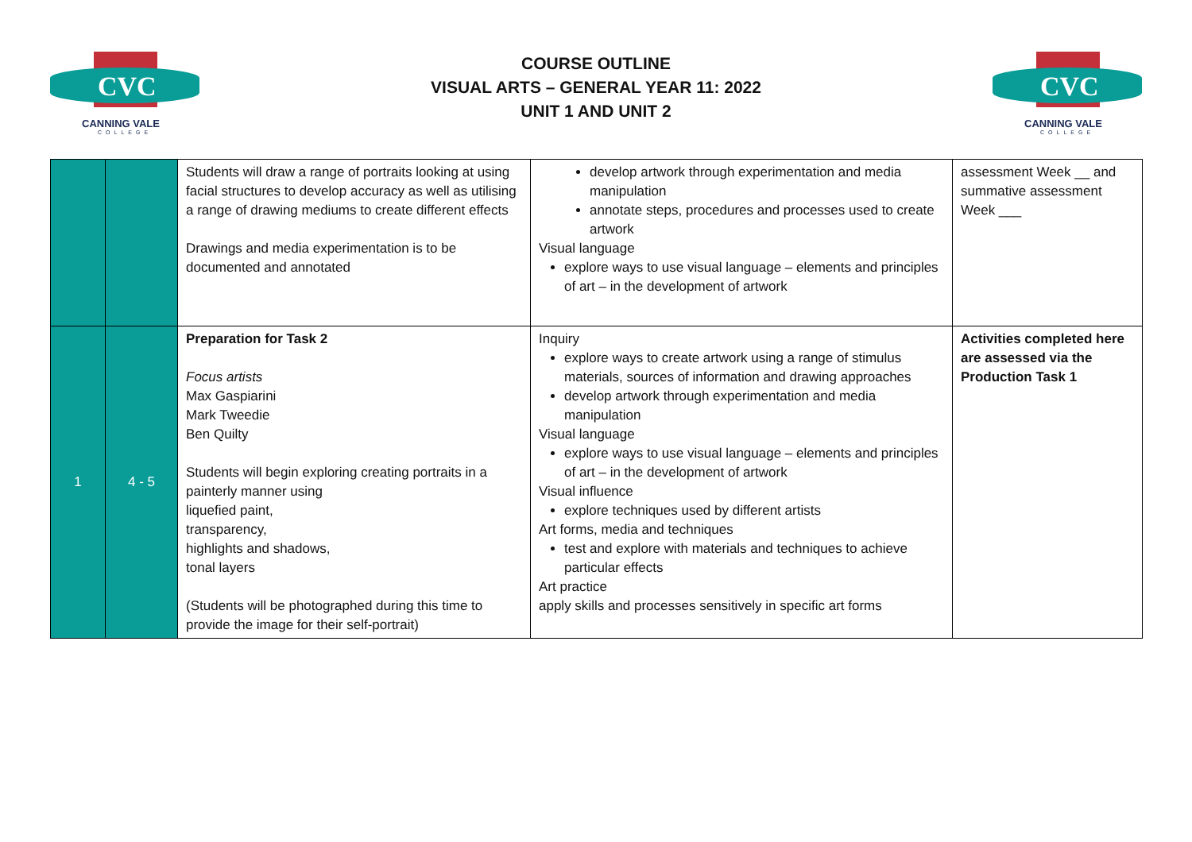CVC
CANNING VALE
COLLEGE
COURSE OUTLINE
VISUAL ARTS – GENERAL YEAR 11: 2022
UNIT 1 AND UNIT 2
CVC
CANNING VALE
COLLEGE
| | | Students will draw a range of portraits looking at using facial structures to develop accuracy as well as utilising a range of drawing mediums to create different effects Drawings and media experimentation is to be documented and annotated | develop artwork through experimentation and media manipulation annotate steps, procedures and processes used to create artwork Visual language explore ways to use visual language – elements and principles of art – in the development of artwork | assessment Week __ and summative assessment Week ___ |
| 1 | 4 - 5 | Preparation for Task 2 Focus artists Max Gaspiarini Mark Tweedie Ben Quilty Students will begin exploring creating portraits in a painterly manner using liquefied paint, transparency, highlights and shadows, tonal layers (Students will be photographed during this time to provide the image for their self-portrait) | Inquiry explore ways to create artwork using a range of stimulus materials, sources of information and drawing approaches develop artwork through experimentation and media manipulation Visual language explore ways to use visual language – elements and principles of art – in the development of artwork Visual influence explore techniques used by different artists Art forms, media and techniques test and explore with materials and techniques to achieve particular effects Art practice apply skills and processes sensitively in specific art forms | Activities completed here are assessed via the Production Task 1 |